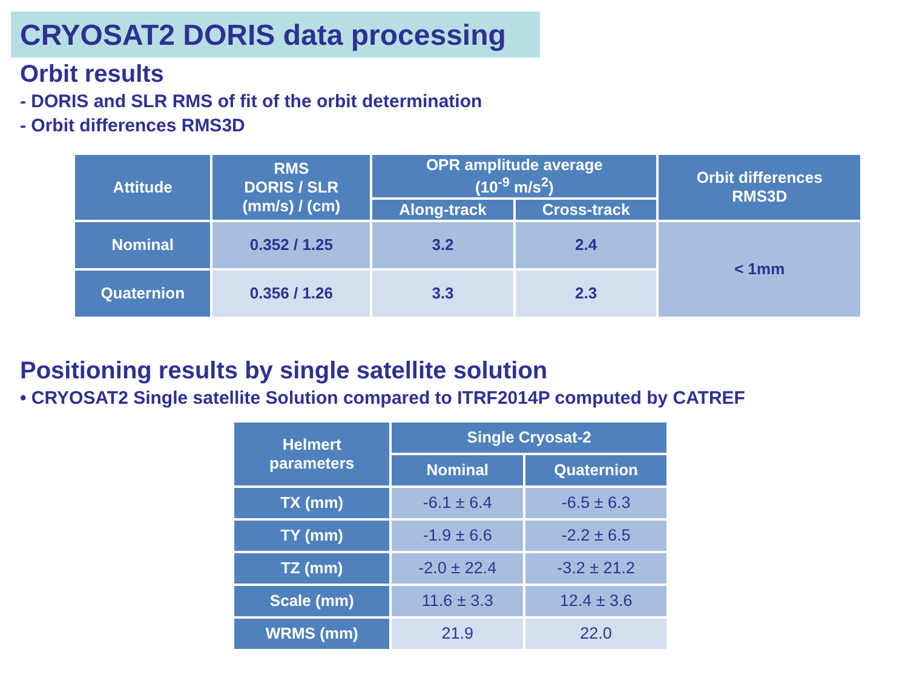CRYOSAT2 DORIS data processing
Orbit results
- DORIS and SLR RMS of fit of the orbit determination
- Orbit differences RMS3D
| Attitude | RMS DORIS / SLR (mm/s) / (cm) | OPR amplitude average (10<sup>-9</sup> m/s<sup>2</sup>) | | Orbit differences RMS3D |
| --- | --- | --- | --- | --- |
| | | Along-track | Cross-track | |
| Nominal | 0.352 / 1.25 | 3.2 | 2.4 | < 1mm |
| Quaternion | 0.356 / 1.26 | 3.3 | 2.3 | |
Positioning results by single satellite solution
• CRYOSAT2 Single satellite Solution compared to ITRF2014P computed by CATREF
| Helmert parameters | Single Cryosat-2 | |
| --- | --- | --- |
| | Nominal | Quaternion |
| TX (mm) | -6.1 ± 6.4 | -6.5 ± 6.3 |
| TY (mm) | -1.9 ± 6.6 | -2.2 ± 6.5 |
| TZ (mm) | -2.0 ± 22.4 | -3.2 ± 21.2 |
| Scale (mm) | 11.6 ± 3.3 | 12.4 ± 3.6 |
| WRMS (mm) | 21.9 | 22.0 |